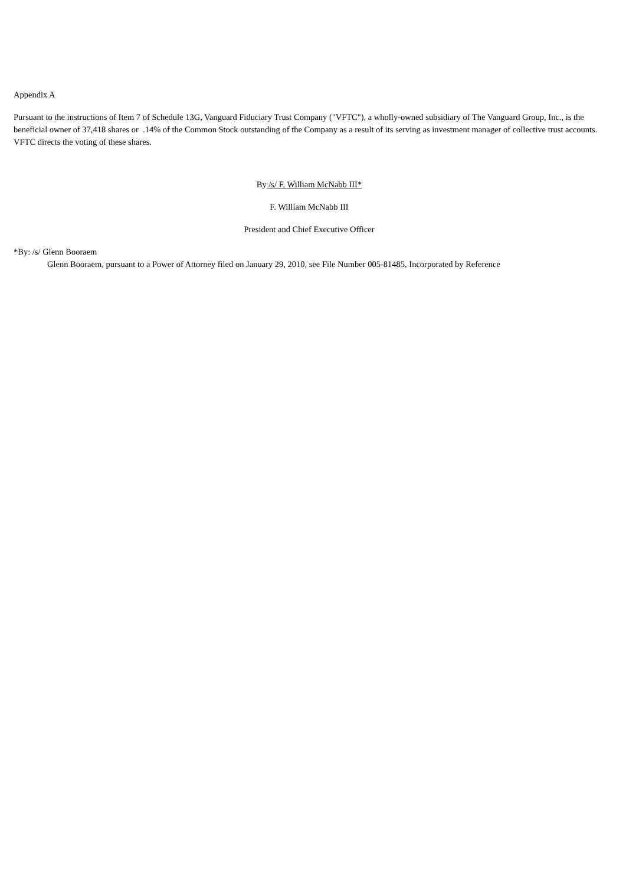Appendix A
Pursuant to the instructions of Item 7 of Schedule 13G, Vanguard Fiduciary Trust Company ("VFTC"), a wholly-owned subsidiary of The Vanguard Group, Inc., is the beneficial owner of 37,418 shares or .14% of the Common Stock outstanding of the Company as a result of its serving as investment manager of collective trust accounts. VFTC directs the voting of these shares.
By /s/ F. William McNabb III*
F. William McNabb III
President and Chief Executive Officer
*By: /s/ Glenn Booraem
Glenn Booraem, pursuant to a Power of Attorney filed on January 29, 2010, see File Number 005-81485, Incorporated by Reference